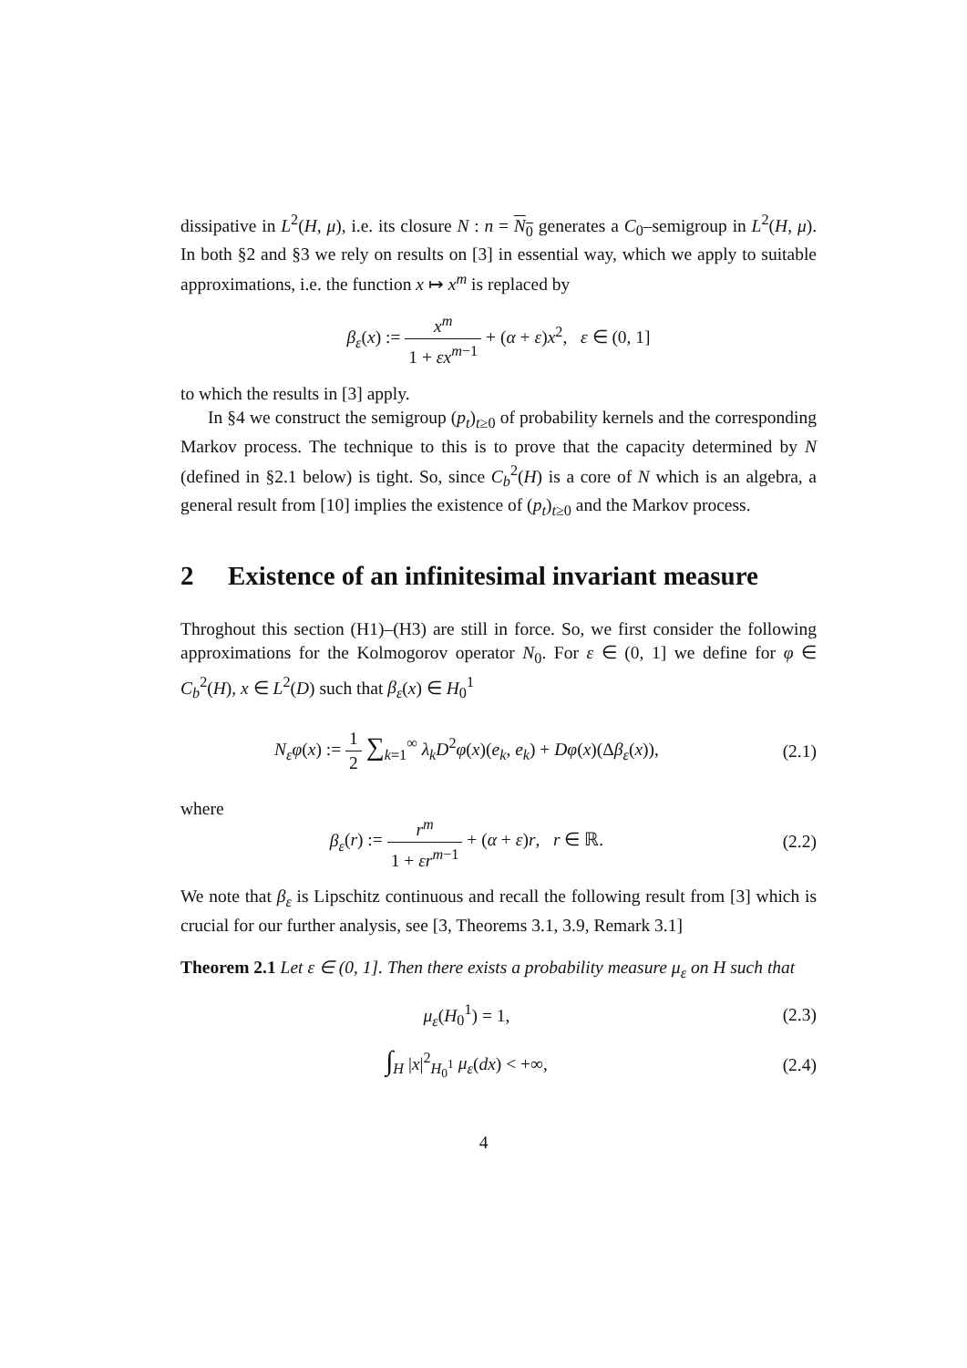dissipative in L<sup>2</sup>(H, μ), i.e. its closure N : n = N<sub>0</sub> generates a C<sub>0</sub>–semigroup in L<sup>2</sup>(H, μ). In both §2 and §3 we rely on results on [3] in essential way, which we apply to suitable approximations, i.e. the function x ↦ x<sup>m</sup> is replaced by
β<sub>ε</sub>(x) := x<sup>m</sup> 1 + εx<sup>m−1</sup> + (α + ε)x<sup>2</sup>, ε ∈ (0, 1]
to which the results in [3] apply.
In §4 we construct the semigroup (p<sub>t</sub>)<sub>t≥0</sub> of probability kernels and the corresponding Markov process. The technique to this is to prove that the capacity determined by N (defined in §2.1 below) is tight. So, since C<sub>b</sub><sup>2</sup>(H) is a core of N which is an algebra, a general result from [10] implies the existence of (p<sub>t</sub>)<sub>t≥0</sub> and the Markov process.
2 Existence of an infinitesimal invariant measure
Throghout this section (H1)–(H3) are still in force. So, we first consider the following approximations for the Kolmogorov operator N<sub>0</sub>. For ε ∈ (0, 1] we define for φ ∈ C<sub>b</sub><sup>2</sup>(H), x ∈ L<sup>2</sup>(D) such that β<sub>ε</sub>(x) ∈ H<sub>0</sub><sup>1</sup>
N<sub>ε</sub>φ(x) := 1 2 ∑<sub>k=1</sub><sup>∞</sup> λ<sub>k</sub>D<sup>2</sup>φ(x)(e<sub>k</sub>, e<sub>k</sub>) + Dφ(x)(Δβ<sub>ε</sub>(x)),
(2.1)
where
β<sub>ε</sub>(r) := r<sup>m</sup> 1 + εr<sup>m−1</sup> + (α + ε)r, r ∈ ℝ.
(2.2)
We note that β<sub>ε</sub> is Lipschitz continuous and recall the following result from [3] which is crucial for our further analysis, see [3, Theorems 3.1, 3.9, Remark 3.1]
Theorem 2.1 Let ε ∈ (0, 1]. Then there exists a probability measure μ<sub>ε</sub> on H such that
μ<sub>ε</sub>(H<sub>0</sub><sup>1</sup>) = 1, (2.3)
∫<sub>H</sub> |x|<sup>2</sup><sub>H<sub>0</sub><sup>1</sup></sub> μ<sub>ε</sub>(dx) < +∞, (2.4)
4